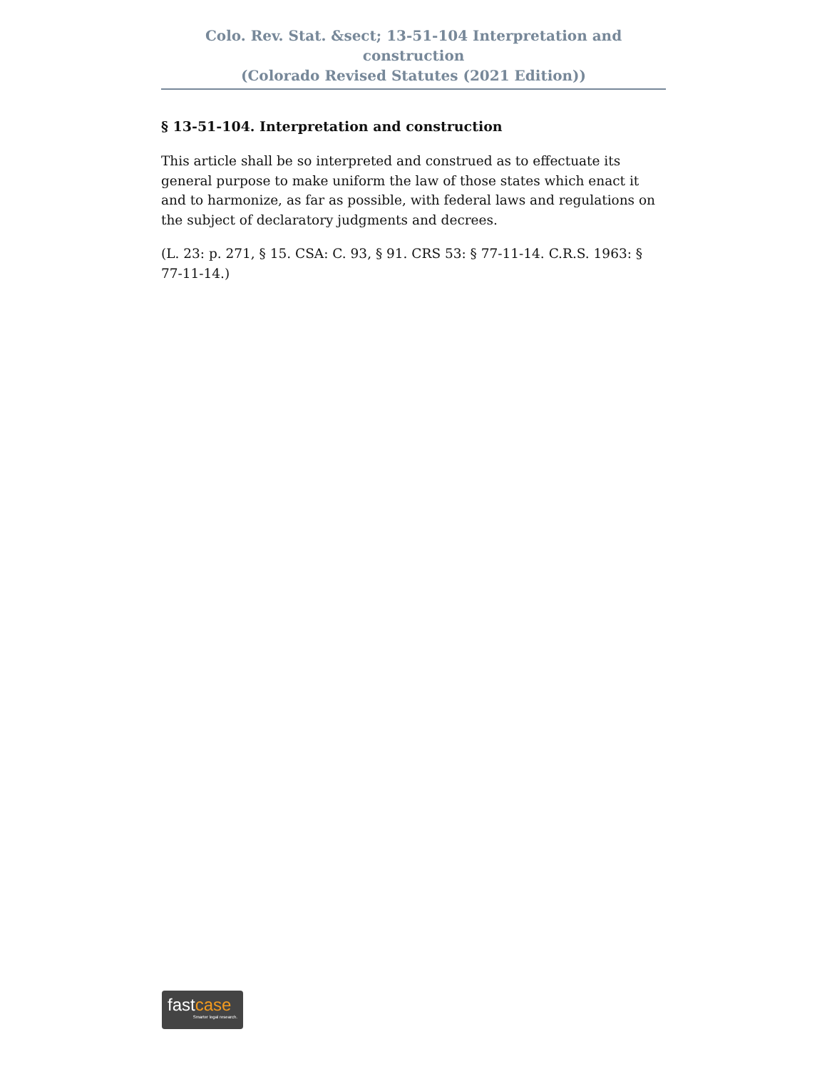Colo. Rev. Stat. &sect; 13-51-104 Interpretation and construction
(Colorado Revised Statutes (2021 Edition))
§ 13-51-104. Interpretation and construction
This article shall be so interpreted and construed as to effectuate its general purpose to make uniform the law of those states which enact it and to harmonize, as far as possible, with federal laws and regulations on the subject of declaratory judgments and decrees.
(L. 23: p. 271, § 15. CSA: C. 93, § 91. CRS 53: § 77-11-14. C.R.S. 1963: § 77-11-14.)
fastcase
Smarter legal research.